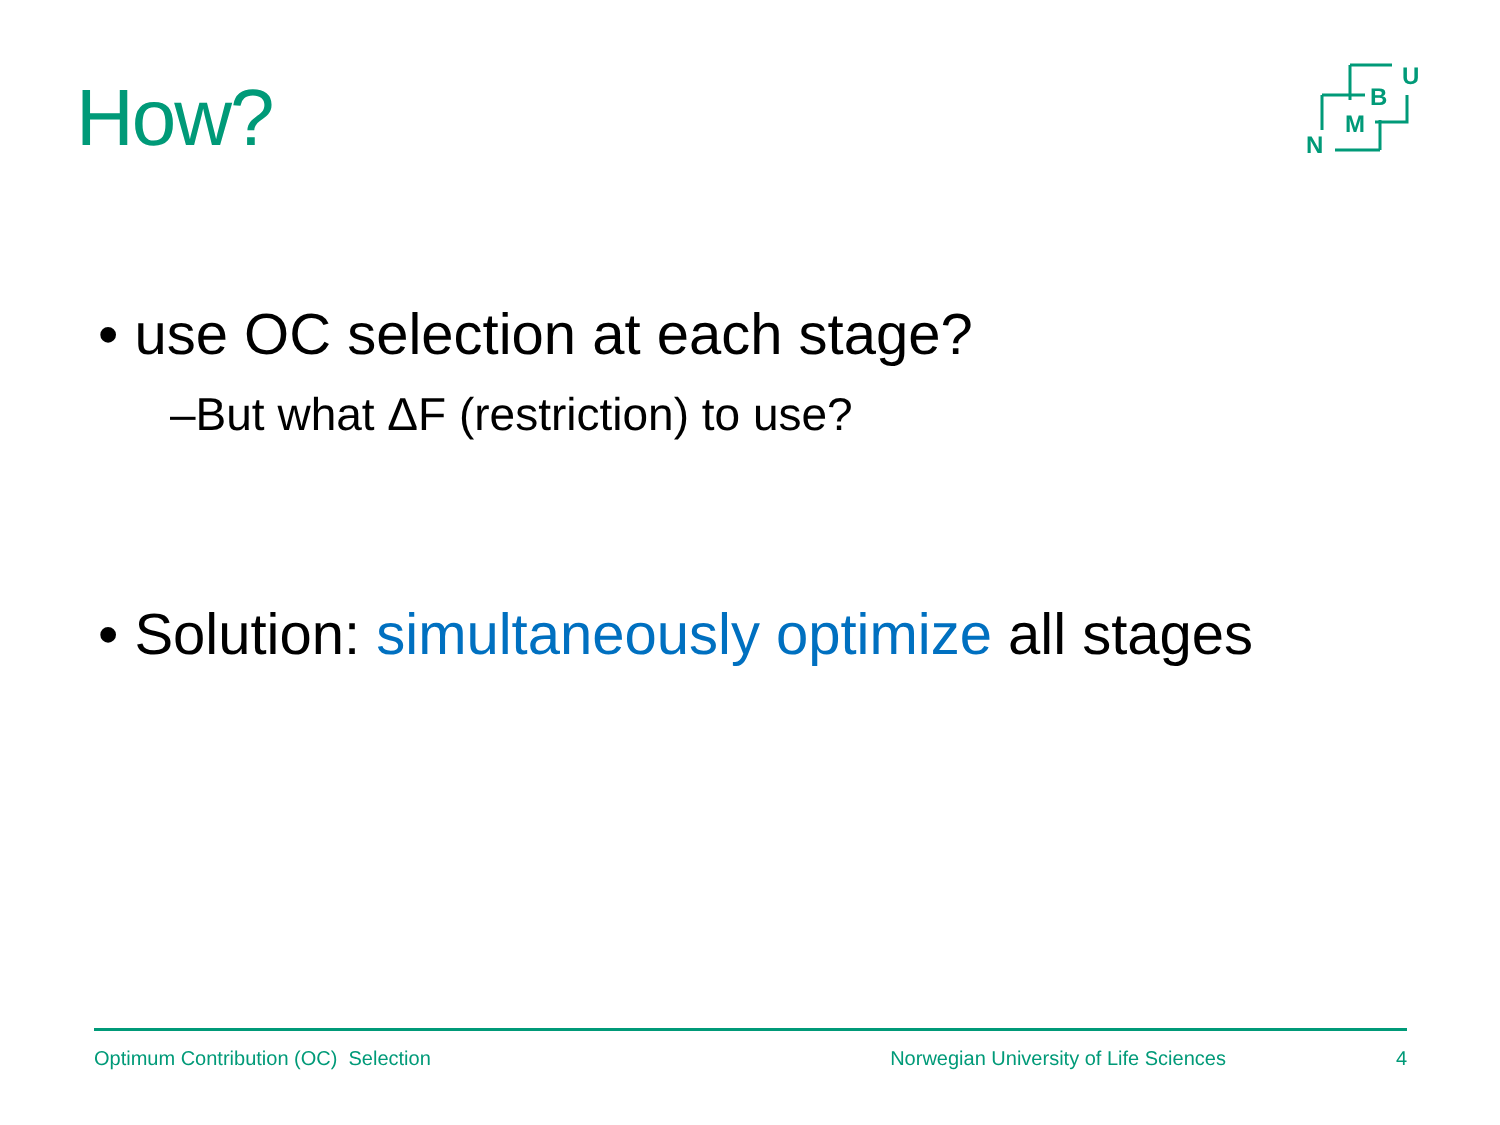How?
U
B
M
N
• use OC selection at each stage?
–But what ΔF (restriction) to use?
• Solution: simultaneously optimize all stages
Optimum Contribution (OC) Selection Norwegian University of Life Sciences 4